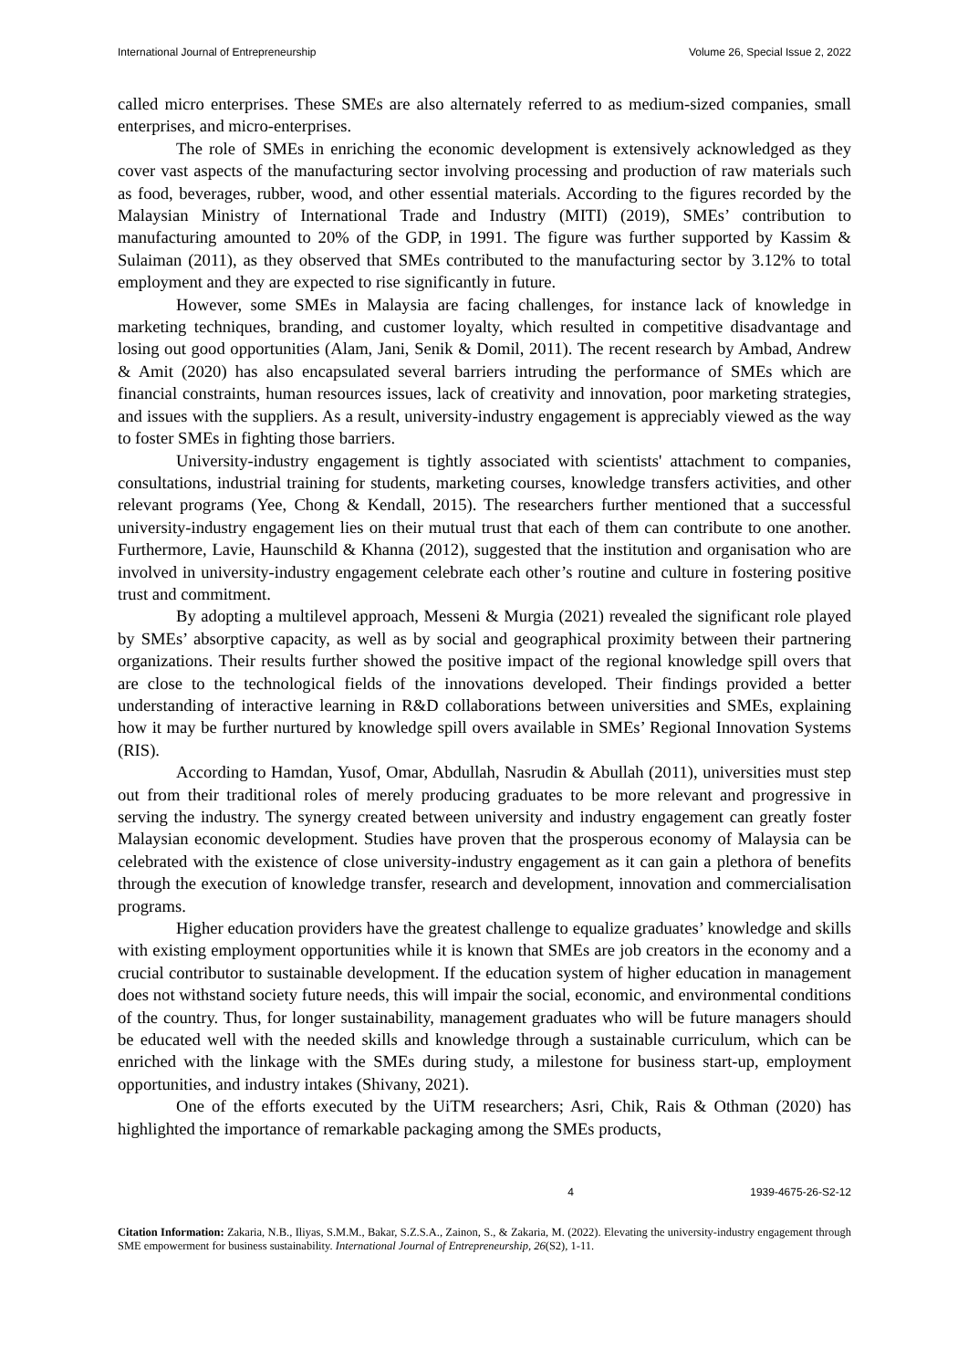International Journal of Entrepreneurship Volume 26, Special Issue 2, 2022
called micro enterprises. These SMEs are also alternately referred to as medium-sized companies, small enterprises, and micro-enterprises.
The role of SMEs in enriching the economic development is extensively acknowledged as they cover vast aspects of the manufacturing sector involving processing and production of raw materials such as food, beverages, rubber, wood, and other essential materials. According to the figures recorded by the Malaysian Ministry of International Trade and Industry (MITI) (2019), SMEs’ contribution to manufacturing amounted to 20% of the GDP, in 1991. The figure was further supported by Kassim & Sulaiman (2011), as they observed that SMEs contributed to the manufacturing sector by 3.12% to total employment and they are expected to rise significantly in future.
However, some SMEs in Malaysia are facing challenges, for instance lack of knowledge in marketing techniques, branding, and customer loyalty, which resulted in competitive disadvantage and losing out good opportunities (Alam, Jani, Senik & Domil, 2011). The recent research by Ambad, Andrew & Amit (2020) has also encapsulated several barriers intruding the performance of SMEs which are financial constraints, human resources issues, lack of creativity and innovation, poor marketing strategies, and issues with the suppliers. As a result, university-industry engagement is appreciably viewed as the way to foster SMEs in fighting those barriers.
University-industry engagement is tightly associated with scientists' attachment to companies, consultations, industrial training for students, marketing courses, knowledge transfers activities, and other relevant programs (Yee, Chong & Kendall, 2015). The researchers further mentioned that a successful university-industry engagement lies on their mutual trust that each of them can contribute to one another. Furthermore, Lavie, Haunschild & Khanna (2012), suggested that the institution and organisation who are involved in university-industry engagement celebrate each other’s routine and culture in fostering positive trust and commitment.
By adopting a multilevel approach, Messeni & Murgia (2021) revealed the significant role played by SMEs’ absorptive capacity, as well as by social and geographical proximity between their partnering organizations. Their results further showed the positive impact of the regional knowledge spill overs that are close to the technological fields of the innovations developed. Their findings provided a better understanding of interactive learning in R&D collaborations between universities and SMEs, explaining how it may be further nurtured by knowledge spill overs available in SMEs’ Regional Innovation Systems (RIS).
According to Hamdan, Yusof, Omar, Abdullah, Nasrudin & Abullah (2011), universities must step out from their traditional roles of merely producing graduates to be more relevant and progressive in serving the industry. The synergy created between university and industry engagement can greatly foster Malaysian economic development. Studies have proven that the prosperous economy of Malaysia can be celebrated with the existence of close university-industry engagement as it can gain a plethora of benefits through the execution of knowledge transfer, research and development, innovation and commercialisation programs.
Higher education providers have the greatest challenge to equalize graduates’ knowledge and skills with existing employment opportunities while it is known that SMEs are job creators in the economy and a crucial contributor to sustainable development. If the education system of higher education in management does not withstand society future needs, this will impair the social, economic, and environmental conditions of the country. Thus, for longer sustainability, management graduates who will be future managers should be educated well with the needed skills and knowledge through a sustainable curriculum, which can be enriched with the linkage with the SMEs during study, a milestone for business start-up, employment opportunities, and industry intakes (Shivany, 2021).
One of the efforts executed by the UiTM researchers; Asri, Chik, Rais & Othman (2020) has highlighted the importance of remarkable packaging among the SMEs products,
4 1939-4675-26-S2-12
Citation Information: Zakaria, N.B., Iliyas, S.M.M., Bakar, S.Z.S.A., Zainon, S., & Zakaria, M. (2022). Elevating the university-industry engagement through SME empowerment for business sustainability. International Journal of Entrepreneurship, 26(S2), 1-11.